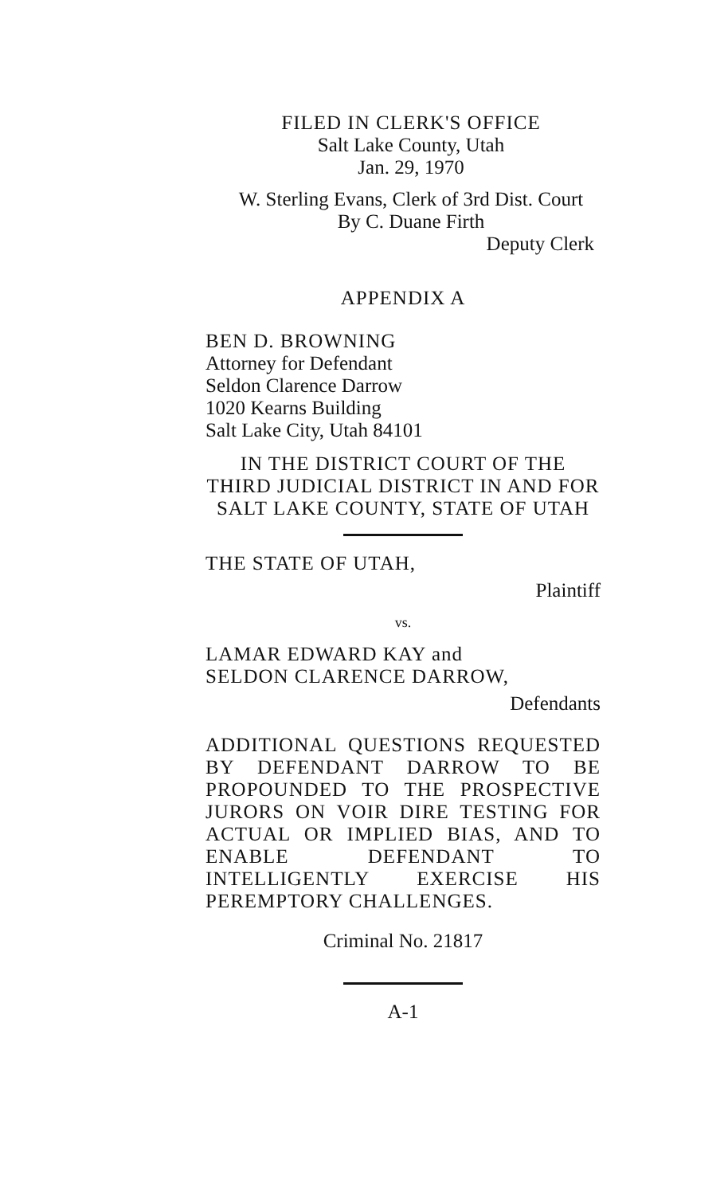FILED IN CLERK'S OFFICE
Salt Lake County, Utah
Jan. 29, 1970
W. Sterling Evans, Clerk of 3rd Dist. Court
By C. Duane Firth
Deputy Clerk
APPENDIX A
BEN D. BROWNING
Attorney for Defendant
Seldon Clarence Darrow
1020 Kearns Building
Salt Lake City, Utah 84101
IN THE DISTRICT COURT OF THE THIRD JUDICIAL DISTRICT IN AND FOR SALT LAKE COUNTY, STATE OF UTAH
THE STATE OF UTAH,
Plaintiff
vs.
LAMAR EDWARD KAY and
SELDON CLARENCE DARROW,
Defendants
ADDITIONAL QUESTIONS REQUESTED BY DEFENDANT DARROW TO BE PROPOUNDED TO THE PROSPECTIVE JURORS ON VOIR DIRE TESTING FOR ACTUAL OR IMPLIED BIAS, AND TO ENABLE DEFENDANT TO INTELLIGENTLY EXERCISE HIS PEREMPTORY CHALLENGES.
Criminal No. 21817
A-1